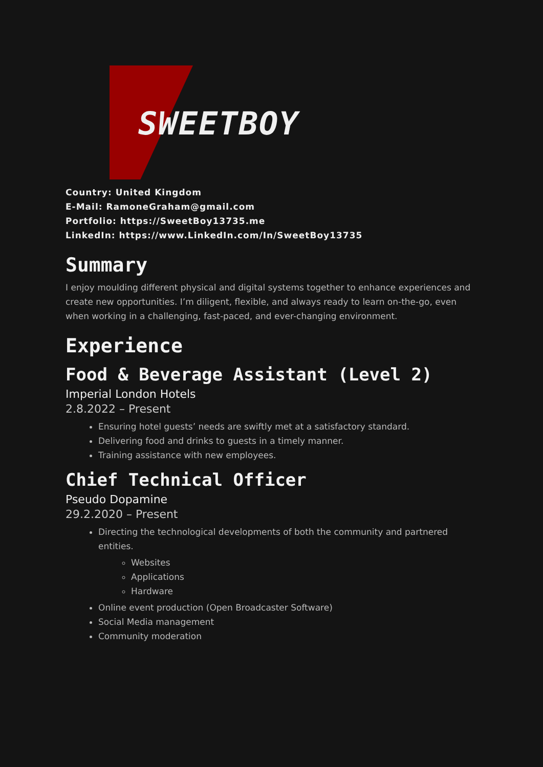SWEETBOY
Country: United Kingdom
E-Mail: RamoneGraham@gmail.com
Portfolio: https://SweetBoy13735.me
LinkedIn: https://www.LinkedIn.com/In/SweetBoy13735
Summary
I enjoy moulding different physical and digital systems together to enhance experiences and create new opportunities. I’m diligent, flexible, and always ready to learn on-the-go, even when working in a challenging, fast-paced, and ever-changing environment.
Experience
Food & Beverage Assistant (Level 2)
Imperial London Hotels
2.8.2022 – Present
Ensuring hotel guests’ needs are swiftly met at a satisfactory standard.
Delivering food and drinks to guests in a timely manner.
Training assistance with new employees.
Chief Technical Officer
Pseudo Dopamine
29.2.2020 – Present
Directing the technological developments of both the community and partnered entities.
Websites
Applications
Hardware
Online event production (Open Broadcaster Software)
Social Media management
Community moderation